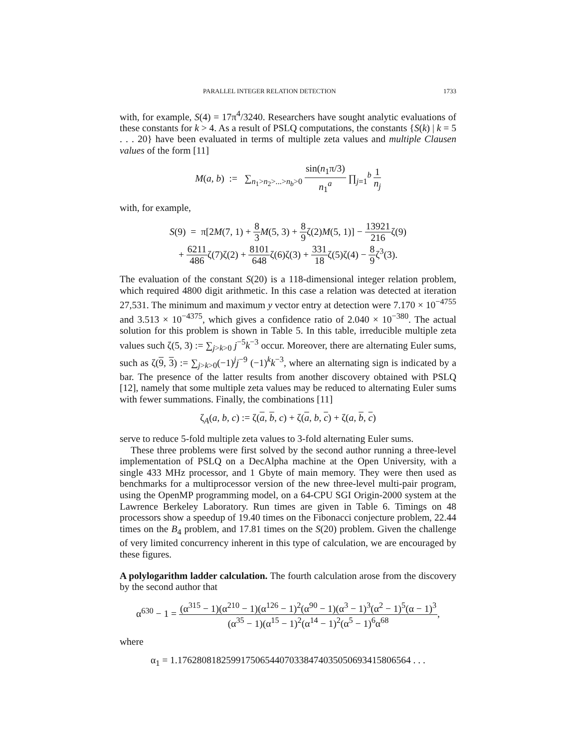PARALLEL INTEGER RELATION DETECTION 1733
with, for example, S(4) = 17π<sup>4</sup>/3240. Researchers have sought analytic evaluations of these constants for k > 4. As a result of PSLQ computations, the constants {S(k) | k = 5 . . . 20} have been evaluated in terms of multiple zeta values and multiple Clausen values of the form [11]
M(a, b) := ∑<sub>n<sub>1</sub>>n<sub>2</sub>>...>n<sub>b</sub>>0</sub> sin(n<sub>1</sub>π/3) n<sub>1</sub><sup>a</sup> ∏<sub>j=1</sub><sup>b</sup> 1 n<sub>j</sub>
with, for example,
S(9) = π[2M(7, 1) + 8 3 M(5, 3) + 8 9ζ(2)M(5, 1)] − 13921 216ζ(9)
+ 6211 486ζ(7)ζ(2) + 8101 648ζ(6)ζ(3) + 331 18ζ(5)ζ(4) − 8 9ζ<sup>3</sup>(3).
The evaluation of the constant S(20) is a 118-dimensional integer relation problem, which required 4800 digit arithmetic. In this case a relation was detected at iteration 27,531. The minimum and maximum y vector entry at detection were 7.170 × 10<sup>−4755</sup> and 3.513 × 10<sup>−4375</sup>, which gives a confidence ratio of 2.040 × 10<sup>−380</sup>. The actual solution for this problem is shown in Table 5. In this table, irreducible multiple zeta values such ζ(5, 3) := ∑<sub>j>k>0</sub> j<sup>−5</sup>k<sup>−3</sup> occur. Moreover, there are alternating Euler sums, such as ζ(9, 3) := ∑<sub>j>k>0</sub>(−1)<sup>j</sup>j<sup>−9</sup> (−1)<sup>k</sup>k<sup>−3</sup>, where an alternating sign is indicated by a bar. The presence of the latter results from another discovery obtained with PSLQ [12], namely that some multiple zeta values may be reduced to alternating Euler sums with fewer summations. Finally, the combinations [11]
ζ<sub>A</sub>(a, b, c) := ζ(a, b, c) + ζ(a, b, c) + ζ(a, b, c)
serve to reduce 5-fold multiple zeta values to 3-fold alternating Euler sums.
These three problems were first solved by the second author running a three-level implementation of PSLQ on a DecAlpha machine at the Open University, with a single 433 MHz processor, and 1 Gbyte of main memory. They were then used as benchmarks for a multiprocessor version of the new three-level multi-pair program, using the OpenMP programming model, on a 64-CPU SGI Origin-2000 system at the Lawrence Berkeley Laboratory. Run times are given in Table 6. Timings on 48 processors show a speedup of 19.40 times on the Fibonacci conjecture problem, 22.44 times on the B<sub>4</sub> problem, and 17.81 times on the S(20) problem. Given the challenge of very limited concurrency inherent in this type of calculation, we are encouraged by these figures.
A polylogarithm ladder calculation. The fourth calculation arose from the discovery by the second author that
α<sup>630</sup> − 1 = (α<sup>315</sup> − 1)(α<sup>210</sup> − 1)(α<sup>126</sup> − 1)<sup>2</sup>(α<sup>90</sup> − 1)(α<sup>3</sup> − 1)<sup>3</sup>(α<sup>2</sup> − 1)<sup>5</sup>(α − 1)<sup>3</sup> (α<sup>35</sup> − 1)(α<sup>15</sup> − 1)<sup>2</sup>(α<sup>14</sup> − 1)<sup>2</sup>(α<sup>5</sup> − 1)<sup>6</sup>α<sup>68</sup>,
where
α<sub>1</sub> = 1.176280818259917506544070338474035050693415806564 . . .